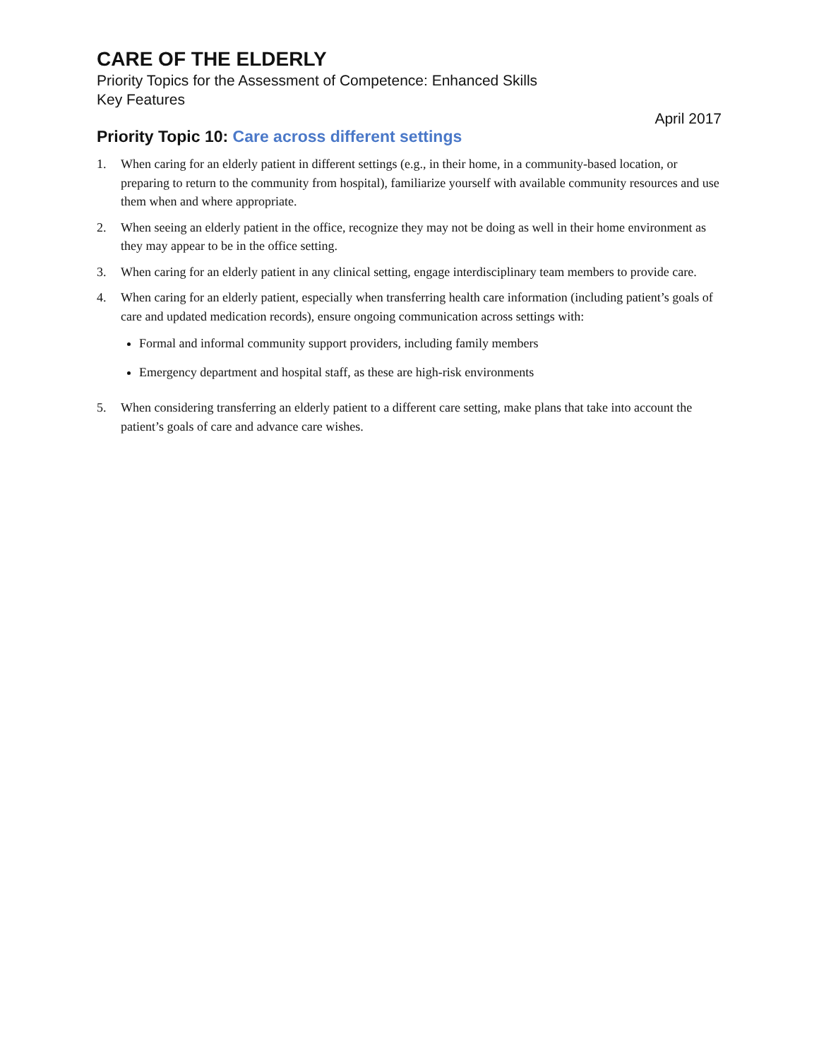CARE OF THE ELDERLY
Priority Topics for the Assessment of Competence: Enhanced Skills
Key Features
April 2017
Priority Topic 10: Care across different settings
1. When caring for an elderly patient in different settings (e.g., in their home, in a community-based location, or preparing to return to the community from hospital), familiarize yourself with available community resources and use them when and where appropriate.
2. When seeing an elderly patient in the office, recognize they may not be doing as well in their home environment as they may appear to be in the office setting.
3. When caring for an elderly patient in any clinical setting, engage interdisciplinary team members to provide care.
4. When caring for an elderly patient, especially when transferring health care information (including patient’s goals of care and updated medication records), ensure ongoing communication across settings with:
Formal and informal community support providers, including family members
Emergency department and hospital staff, as these are high-risk environments
5. When considering transferring an elderly patient to a different care setting, make plans that take into account the patient’s goals of care and advance care wishes.